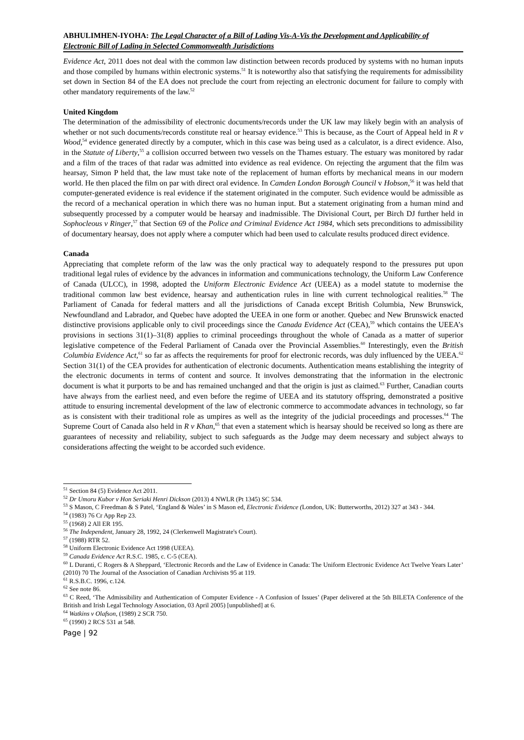ABHULIMHEN-IYOHA: The Legal Character of a Bill of Lading Vis-A-Vis the Development and Applicability of Electronic Bill of Lading in Selected Commonwealth Jurisdictions
Evidence Act, 2011 does not deal with the common law distinction between records produced by systems with no human inputs and those compiled by humans within electronic systems.<sup>51</sup> It is noteworthy also that satisfying the requirements for admissibility set down in Section 84 of the EA does not preclude the court from rejecting an electronic document for failure to comply with other mandatory requirements of the law.<sup>52</sup>
United Kingdom
The determination of the admissibility of electronic documents/records under the UK law may likely begin with an analysis of whether or not such documents/records constitute real or hearsay evidence.<sup>53</sup> This is because, as the Court of Appeal held in R v Wood,<sup>54</sup> evidence generated directly by a computer, which in this case was being used as a calculator, is a direct evidence. Also, in the Statute of Liberty,<sup>55</sup> a collision occurred between two vessels on the Thames estuary. The estuary was monitored by radar and a film of the traces of that radar was admitted into evidence as real evidence. On rejecting the argument that the film was hearsay, Simon P held that, the law must take note of the replacement of human efforts by mechanical means in our modern world. He then placed the film on par with direct oral evidence. In Camden London Borough Council v Hobson,<sup>56</sup> it was held that computer-generated evidence is real evidence if the statement originated in the computer. Such evidence would be admissible as the record of a mechanical operation in which there was no human input. But a statement originating from a human mind and subsequently processed by a computer would be hearsay and inadmissible. The Divisional Court, per Birch DJ further held in Sophocleous v Ringer,<sup>57</sup> that Section 69 of the Police and Criminal Evidence Act 1984, which sets preconditions to admissibility of documentary hearsay, does not apply where a computer which had been used to calculate results produced direct evidence.
Canada
Appreciating that complete reform of the law was the only practical way to adequately respond to the pressures put upon traditional legal rules of evidence by the advances in information and communications technology, the Uniform Law Conference of Canada (ULCC), in 1998, adopted the Uniform Electronic Evidence Act (UEEA) as a model statute to modernise the traditional common law best evidence, hearsay and authentication rules in line with current technological realities.<sup>58</sup> The Parliament of Canada for federal matters and all the jurisdictions of Canada except British Columbia, New Brunswick, Newfoundland and Labrador, and Quebec have adopted the UEEA in one form or another. Quebec and New Brunswick enacted distinctive provisions applicable only to civil proceedings since the Canada Evidence Act (CEA),<sup>59</sup> which contains the UEEA’s provisions in sections 31(1)–31(8) applies to criminal proceedings throughout the whole of Canada as a matter of superior legislative competence of the Federal Parliament of Canada over the Provincial Assemblies.<sup>60</sup> Interestingly, even the British Columbia Evidence Act,<sup>61</sup> so far as affects the requirements for proof for electronic records, was duly influenced by the UEEA.<sup>62</sup> Section 31(1) of the CEA provides for authentication of electronic documents. Authentication means establishing the integrity of the electronic documents in terms of content and source. It involves demonstrating that the information in the electronic document is what it purports to be and has remained unchanged and that the origin is just as claimed.<sup>63</sup> Further, Canadian courts have always from the earliest need, and even before the regime of UEEA and its statutory offspring, demonstrated a positive attitude to ensuring incremental development of the law of electronic commerce to accommodate advances in technology, so far as is consistent with their traditional role as umpires as well as the integrity of the judicial proceedings and processes.<sup>64</sup> The Supreme Court of Canada also held in R v Khan,<sup>65</sup> that even a statement which is hearsay should be received so long as there are guarantees of necessity and reliability, subject to such safeguards as the Judge may deem necessary and subject always to considerations affecting the weight to be accorded such evidence.
<sup>51</sup> Section 84 (5) Evidence Act 2011.
<sup>52</sup> Dr Umoru Kubor v Hon Seriaki Henri Dickson (2013) 4 NWLR (Pt 1345) SC 534.
<sup>53</sup> S Mason, C Freedman & S Patel, ‘England & Wales’ in S Mason ed, Electronic Evidence (London, UK: Butterworths, 2012) 327 at 343 - 344.
<sup>54</sup> (1983) 76 Cr App Rep 23.
<sup>55</sup> (1968) 2 All ER 195.
<sup>56</sup> The Independent, January 28, 1992, 24 (Clerkenwell Magistrate's Court).
<sup>57</sup> (1988) RTR 52.
<sup>58</sup> Uniform Electronic Evidence Act 1998 (UEEA).
<sup>59</sup> Canada Evidence Act R.S.C. 1985, c. C-5 (CEA).
<sup>60</sup> L Duranti, C Rogers & A Sheppard, ‘Electronic Records and the Law of Evidence in Canada: The Uniform Electronic Evidence Act Twelve Years Later’ (2010) 70 The Journal of the Association of Canadian Archivists 95 at 119.
<sup>61</sup> R.S.B.C. 1996, c.124.
<sup>62</sup> See note 86.
<sup>63</sup> C Reed, ‘The Admissibility and Authentication of Computer Evidence - A Confusion of Issues’ (Paper delivered at the 5th BILETA Conference of the British and Irish Legal Technology Association, 03 April 2005) [unpublished] at 6.
<sup>64</sup> Watkins v Olafson, (1989) 2 SCR 750.
<sup>65</sup> (1990) 2 RCS 531 at 548.
Page | 92